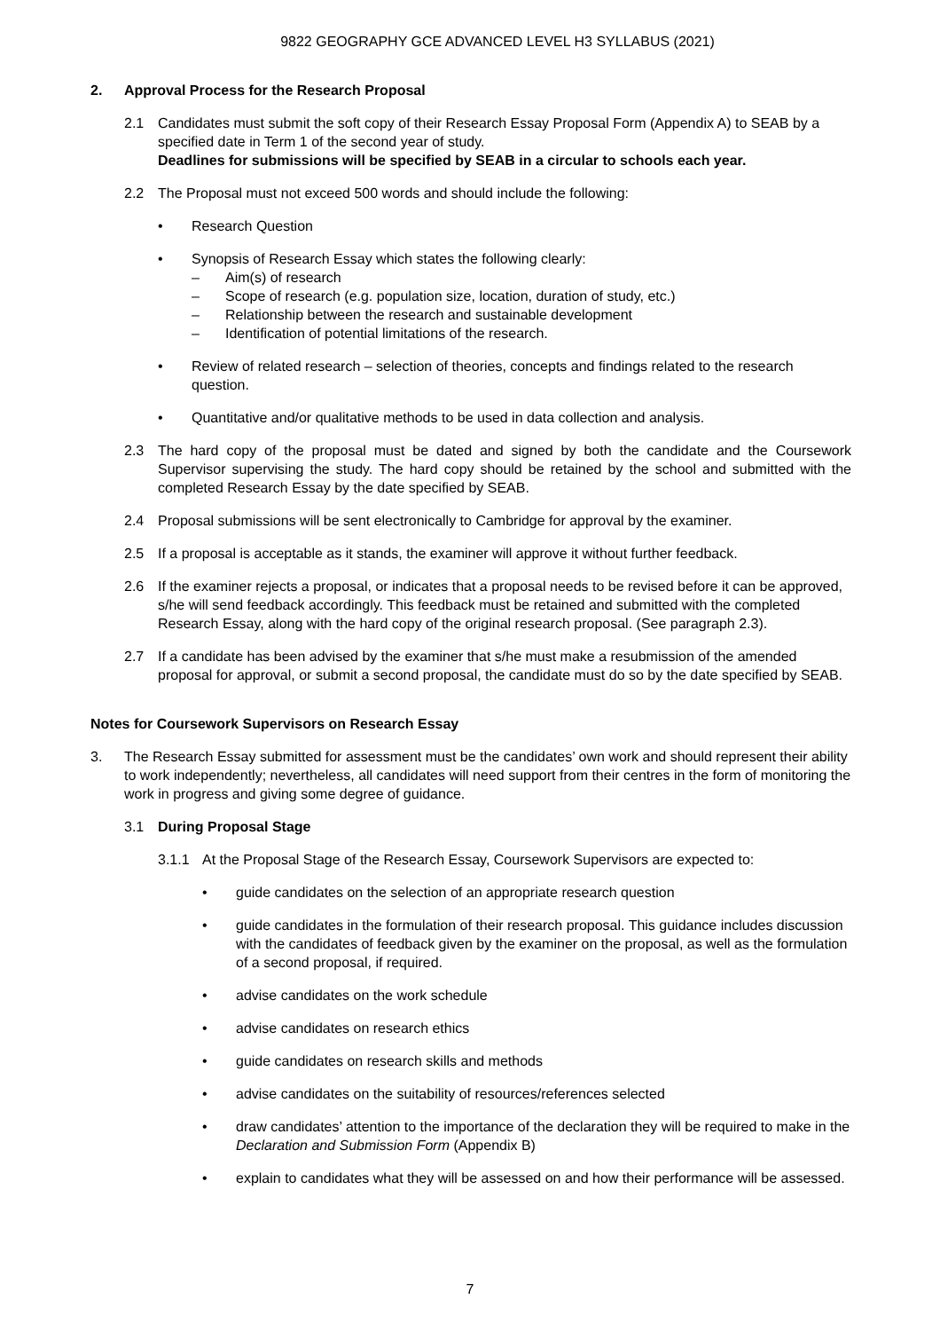9822 GEOGRAPHY GCE ADVANCED LEVEL H3 SYLLABUS (2021)
2. Approval Process for the Research Proposal
2.1 Candidates must submit the soft copy of their Research Essay Proposal Form (Appendix A) to SEAB by a specified date in Term 1 of the second year of study.
Deadlines for submissions will be specified by SEAB in a circular to schools each year.
2.2 The Proposal must not exceed 500 words and should include the following:
• Research Question
• Synopsis of Research Essay which states the following clearly:
– Aim(s) of research
– Scope of research (e.g. population size, location, duration of study, etc.)
– Relationship between the research and sustainable development
– Identification of potential limitations of the research.
• Review of related research – selection of theories, concepts and findings related to the research question.
• Quantitative and/or qualitative methods to be used in data collection and analysis.
2.3 The hard copy of the proposal must be dated and signed by both the candidate and the Coursework Supervisor supervising the study. The hard copy should be retained by the school and submitted with the completed Research Essay by the date specified by SEAB.
2.4 Proposal submissions will be sent electronically to Cambridge for approval by the examiner.
2.5 If a proposal is acceptable as it stands, the examiner will approve it without further feedback.
2.6 If the examiner rejects a proposal, or indicates that a proposal needs to be revised before it can be approved, s/he will send feedback accordingly. This feedback must be retained and submitted with the completed Research Essay, along with the hard copy of the original research proposal. (See paragraph 2.3).
2.7 If a candidate has been advised by the examiner that s/he must make a resubmission of the amended proposal for approval, or submit a second proposal, the candidate must do so by the date specified by SEAB.
Notes for Coursework Supervisors on Research Essay
3. The Research Essay submitted for assessment must be the candidates’ own work and should represent their ability to work independently; nevertheless, all candidates will need support from their centres in the form of monitoring the work in progress and giving some degree of guidance.
3.1 During Proposal Stage
3.1.1 At the Proposal Stage of the Research Essay, Coursework Supervisors are expected to:
• guide candidates on the selection of an appropriate research question
• guide candidates in the formulation of their research proposal. This guidance includes discussion with the candidates of feedback given by the examiner on the proposal, as well as the formulation of a second proposal, if required.
• advise candidates on the work schedule
• advise candidates on research ethics
• guide candidates on research skills and methods
• advise candidates on the suitability of resources/references selected
• draw candidates’ attention to the importance of the declaration they will be required to make in the Declaration and Submission Form (Appendix B)
• explain to candidates what they will be assessed on and how their performance will be assessed.
7